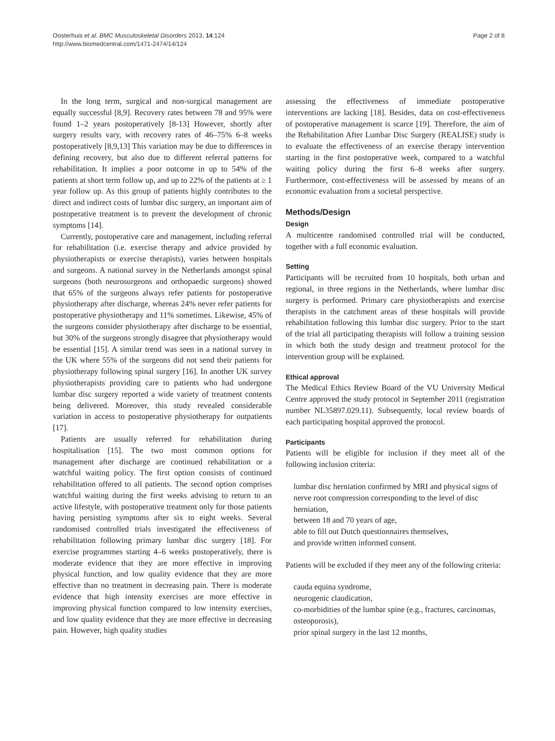Oosterhuis et al. BMC Musculoskeletal Disorders 2013, 14:124
http://www.biomedcentral.com/1471-2474/14/124
Page 2 of 8
In the long term, surgical and non-surgical management are equally successful [8,9]. Recovery rates between 78 and 95% were found 1–2 years postoperatively [8-13] However, shortly after surgery results vary, with recovery rates of 46–75% 6–8 weeks postoperatively [8,9,13] This variation may be due to differences in defining recovery, but also due to different referral patterns for rehabilitation. It implies a poor outcome in up to 54% of the patients at short term follow up, and up to 22% of the patients at ≥ 1 year follow up. As this group of patients highly contributes to the direct and indirect costs of lumbar disc surgery, an important aim of postoperative treatment is to prevent the development of chronic symptoms [14].
Currently, postoperative care and management, including referral for rehabilitation (i.e. exercise therapy and advice provided by physiotherapists or exercise therapists), varies between hospitals and surgeons. A national survey in the Netherlands amongst spinal surgeons (both neurosurgeons and orthopaedic surgeons) showed that 65% of the surgeons always refer patients for postoperative physiotherapy after discharge, whereas 24% never refer patients for postoperative physiotherapy and 11% sometimes. Likewise, 45% of the surgeons consider physiotherapy after discharge to be essential, but 30% of the surgeons strongly disagree that physiotherapy would be essential [15]. A similar trend was seen in a national survey in the UK where 55% of the surgeons did not send their patients for physiotherapy following spinal surgery [16]. In another UK survey physiotherapists providing care to patients who had undergone lumbar disc surgery reported a wide variety of treatment contents being delivered. Moreover, this study revealed considerable variation in access to postoperative physiotherapy for outpatients [17].
Patients are usually referred for rehabilitation during hospitalisation [15]. The two most common options for management after discharge are continued rehabilitation or a watchful waiting policy. The first option consists of continued rehabilitation offered to all patients. The second option comprises watchful waiting during the first weeks advising to return to an active lifestyle, with postoperative treatment only for those patients having persisting symptoms after six to eight weeks. Several randomised controlled trials investigated the effectiveness of rehabilitation following primary lumbar disc surgery [18]. For exercise programmes starting 4–6 weeks postoperatively, there is moderate evidence that they are more effective in improving physical function, and low quality evidence that they are more effective than no treatment in decreasing pain. There is moderate evidence that high intensity exercises are more effective in improving physical function compared to low intensity exercises, and low quality evidence that they are more effective in decreasing pain. However, high quality studies
assessing the effectiveness of immediate postoperative interventions are lacking [18]. Besides, data on cost-effectiveness of postoperative management is scarce [19]. Therefore, the aim of the Rehabilitation After Lumbar Disc Surgery (REALISE) study is to evaluate the effectiveness of an exercise therapy intervention starting in the first postoperative week, compared to a watchful waiting policy during the first 6–8 weeks after surgery. Furthermore, cost-effectiveness will be assessed by means of an economic evaluation from a societal perspective.
Methods/Design
Design
A multicentre randomised controlled trial will be conducted, together with a full economic evaluation.
Setting
Participants will be recruited from 10 hospitals, both urban and regional, in three regions in the Netherlands, where lumbar disc surgery is performed. Primary care physiotherapists and exercise therapists in the catchment areas of these hospitals will provide rehabilitation following this lumbar disc surgery. Prior to the start of the trial all participating therapists will follow a training session in which both the study design and treatment protocol for the intervention group will be explained.
Ethical approval
The Medical Ethics Review Board of the VU University Medical Centre approved the study protocol in September 2011 (registration number NL35897.029.11). Subsequently, local review boards of each participating hospital approved the protocol.
Participants
Patients will be eligible for inclusion if they meet all of the following inclusion criteria:
lumbar disc herniation confirmed by MRI and physical signs of nerve root compression corresponding to the level of disc herniation,
between 18 and 70 years of age,
able to fill out Dutch questionnaires themselves,
and provide written informed consent.
Patients will be excluded if they meet any of the following criteria:
cauda equina syndrome,
neurogenic claudication,
co-morbidities of the lumbar spine (e.g., fractures, carcinomas, osteoporosis),
prior spinal surgery in the last 12 months,